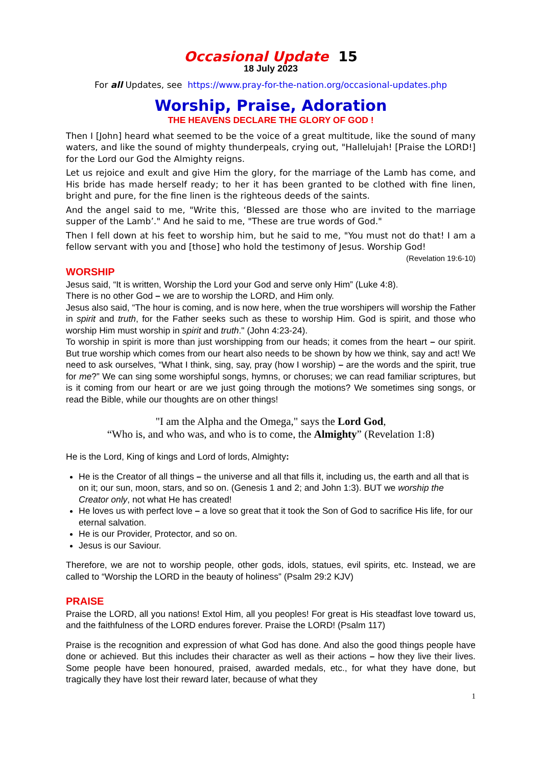Occasional Update 15
18 July 2023
For all Updates, see https://www.pray-for-the-nation.org/occasional-updates.php
Worship, Praise, Adoration
THE HEAVENS DECLARE THE GLORY OF GOD !
Then I [John] heard what seemed to be the voice of a great multitude, like the sound of many waters, and like the sound of mighty thunderpeals, crying out, "Hallelujah! [Praise the LORD!] for the Lord our God the Almighty reigns.
Let us rejoice and exult and give Him the glory, for the marriage of the Lamb has come, and His bride has made herself ready; to her it has been granted to be clothed with fine linen, bright and pure, for the fine linen is the righteous deeds of the saints.
And the angel said to me, "Write this, ‘Blessed are those who are invited to the marriage supper of the Lamb’." And he said to me, "These are true words of God."
Then I fell down at his feet to worship him, but he said to me, "You must not do that! I am a fellow servant with you and [those] who hold the testimony of Jesus. Worship God!
(Revelation 19:6-10)
WORSHIP
Jesus said, “It is written, Worship the Lord your God and serve only Him” (Luke 4:8).
There is no other God – we are to worship the LORD, and Him only.
Jesus also said, “The hour is coming, and is now here, when the true worshipers will worship the Father in spirit and truth, for the Father seeks such as these to worship Him. God is spirit, and those who worship Him must worship in spirit and truth." (John 4:23-24).
To worship in spirit is more than just worshipping from our heads; it comes from the heart – our spirit. But true worship which comes from our heart also needs to be shown by how we think, say and act! We need to ask ourselves, “What I think, sing, say, pray (how I worship) – are the words and the spirit, true for me?” We can sing some worshipful songs, hymns, or choruses; we can read familiar scriptures, but is it coming from our heart or are we just going through the motions? We sometimes sing songs, or read the Bible, while our thoughts are on other things!
"I am the Alpha and the Omega," says the Lord God,
“Who is, and who was, and who is to come, the Almighty” (Revelation 1:8)
He is the Lord, King of kings and Lord of lords, Almighty:
He is the Creator of all things – the universe and all that fills it, including us, the earth and all that is on it; our sun, moon, stars, and so on. (Genesis 1 and 2; and John 1:3). BUT we worship the Creator only, not what He has created!
He loves us with perfect love – a love so great that it took the Son of God to sacrifice His life, for our eternal salvation.
He is our Provider, Protector, and so on.
Jesus is our Saviour.
Therefore, we are not to worship people, other gods, idols, statues, evil spirits, etc. Instead, we are called to “Worship the LORD in the beauty of holiness” (Psalm 29:2 KJV)
PRAISE
Praise the LORD, all you nations! Extol Him, all you peoples! For great is His steadfast love toward us, and the faithfulness of the LORD endures forever. Praise the LORD! (Psalm 117)
Praise is the recognition and expression of what God has done. And also the good things people have done or achieved. But this includes their character as well as their actions – how they live their lives. Some people have been honoured, praised, awarded medals, etc., for what they have done, but tragically they have lost their reward later, because of what they
1